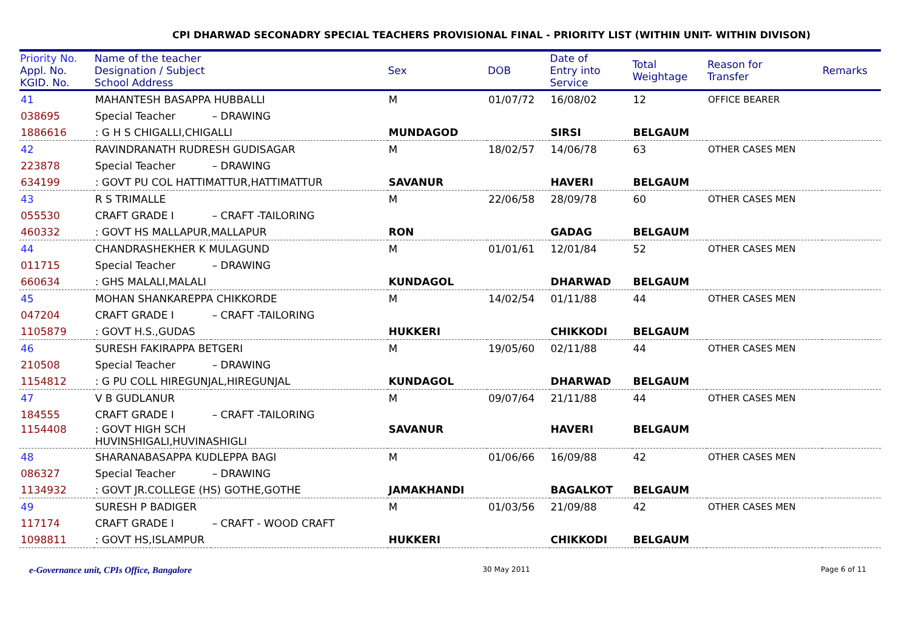CPI DHARWAD SECONADRY SPECIAL TEACHERS PROVISIONAL FINAL - PRIORITY LIST (WITHIN UNIT- WITHIN DIVISON)
| Priority No. Appl. No. KGID. No. | Name of the teacher Designation / Subject School Address | | Sex | DOB | Date of Entry into Service | Total Weightage | Reason for Transfer | Remarks |
| --- | --- | --- | --- | --- | --- | --- | --- | --- |
| 41 | MAHANTESH BASAPPA HUBBALLI | | M | 01/07/72 | 16/08/02 | 12 | OFFICE BEARER | |
| 038695 | Special Teacher | – DRAWING | | | | | | |
| 1886616 | : G H S CHIGALLI,CHIGALLI | | MUNDAGOD | | SIRSI | BELGAUM | | |
| 42 | RAVINDRANATH RUDRESH GUDISAGAR | | M | 18/02/57 | 14/06/78 | 63 | OTHER CASES MEN | |
| 223878 | Special Teacher | – DRAWING | | | | | | |
| 634199 | : GOVT PU COL HATTIMATTUR,HATTIMATTUR | | SAVANUR | | HAVERI | BELGAUM | | |
| 43 | R S TRIMALLE | | M | 22/06/58 | 28/09/78 | 60 | OTHER CASES MEN | |
| 055530 | CRAFT GRADE I | – CRAFT -TAILORING | | | | | | |
| 460332 | : GOVT HS MALLAPUR,MALLAPUR | | RON | | GADAG | BELGAUM | | |
| 44 | CHANDRASHEKHER K MULAGUND | | M | 01/01/61 | 12/01/84 | 52 | OTHER CASES MEN | |
| 011715 | Special Teacher | – DRAWING | | | | | | |
| 660634 | : GHS MALALI,MALALI | | KUNDAGOL | | DHARWAD | BELGAUM | | |
| 45 | MOHAN SHANKAREPPA CHIKKORDE | | M | 14/02/54 | 01/11/88 | 44 | OTHER CASES MEN | |
| 047204 | CRAFT GRADE I | – CRAFT -TAILORING | | | | | | |
| 1105879 | : GOVT H.S.,GUDAS | | HUKKERI | | CHIKKODI | BELGAUM | | |
| 46 | SURESH FAKIRAPPA BETGERI | | M | 19/05/60 | 02/11/88 | 44 | OTHER CASES MEN | |
| 210508 | Special Teacher | – DRAWING | | | | | | |
| 1154812 | : G PU COLL HIREGUNJAL,HIREGUNJAL | | KUNDAGOL | | DHARWAD | BELGAUM | | |
| 47 | V B GUDLANUR | | M | 09/07/64 | 21/11/88 | 44 | OTHER CASES MEN | |
| 184555 | CRAFT GRADE I | – CRAFT -TAILORING | | | | | | |
| 1154408 | : GOVT HIGH SCH HUVINSHIGALI,HUVINASHIGLI | | SAVANUR | | HAVERI | BELGAUM | | |
| 48 | SHARANABASAPPA KUDLEPPA BAGI | | M | 01/06/66 | 16/09/88 | 42 | OTHER CASES MEN | |
| 086327 | Special Teacher | – DRAWING | | | | | | |
| 1134932 | : GOVT JR.COLLEGE (HS) GOTHE,GOTHE | | JAMAKHANDI | | BAGALKOT | BELGAUM | | |
| 49 | SURESH P BADIGER | | M | 01/03/56 | 21/09/88 | 42 | OTHER CASES MEN | |
| 117174 | CRAFT GRADE I | – CRAFT - WOOD CRAFT | | | | | | |
| 1098811 | : GOVT HS,ISLAMPUR | | HUKKERI | | CHIKKODI | BELGAUM | | |
e-Governance unit, CPIs Office, Bangalore 30 May 2011 Page 6 of 11